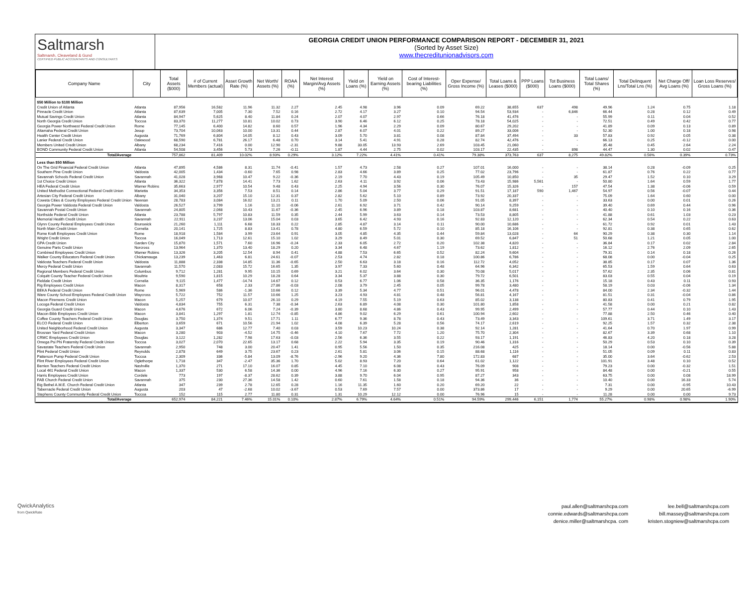Saltmarsh
Saltmarsh, Cleaveland & Gund
CERTIFIED PUBLIC ACCOUNTANTS AND CONSULTANTS
GEORGIA CREDIT UNION PERFORMANCE COMPARISON REPORT - DECEMBER 31, 2021
(Sorted by Asset Size)
www.thecreditunionadvisors.com
| Company Name | City | Total Assets ($000) | # of Current Members (actual) | Asset Growth Rate (%) | Net Worth/ Assets (%) | ROAA (%) | Net Interest Margin/Avg Assets (%) | Yield on Loans (%) | Yield on Earning Assets (%) | Cost of Interest-bearing Liabilities (%) | Oper Expense/ Gross Income (%) | Total Loans & Leases ($000) | PPP Loans ($000) | Tot Business Loans ($000) | Total Loans/ Total Shares (%) | Total Delinquent Lns/Total Lns (%) | Net Charge Off/ Avg Loans (%) | Loan Loss Reserves/ Gross Loans (%) |
| --- | --- | --- | --- | --- | --- | --- | --- | --- | --- | --- | --- | --- | --- | --- | --- | --- | --- | --- |
| $50 Million to $100 Million | | | | | | | | | | | | | | | | | | |
| Credit Union of Atlanta | Atlanta | 87,956 | 16,582 | 11.96 | 11.32 | 2.27 | 2.45 | 4.98 | 3.96 | 0.09 | 69.22 | 38,655 | 637 | 498 | 49.96 | 1.24 | 0.75 | 1.18 |
| Pinnacle Credit Union | Atlanta | 87,639 | 7,005 | 7.30 | 7.52 | 0.16 | 2.72 | 4.17 | 3.27 | 0.10 | 94.54 | 53,934 | - | 6,846 | 66.44 | 0.28 | 0.12 | 0.49 |
| Mutual Savings Credit Union | Atlanta | 84,947 | 5,625 | 8.40 | 11.84 | 0.24 | 2.07 | 4.07 | 2.97 | 0.66 | 76.18 | 41,476 | - | - | 55.99 | 0.11 | 0.04 | 0.52 |
| North Georgia Credit Union | Toccoa | 83,370 | 11,277 | 10.81 | 10.02 | 0.73 | 3.90 | 6.46 | 6.12 | 0.25 | 78.18 | 54,025 | - | - | 72.51 | 0.49 | 0.42 | 0.77 |
| Georgia Power Northwest Federal Credit Union | Rome | 77,145 | 6,400 | 14.82 | 8.60 | 0.57 | 1.96 | 4.34 | 2.29 | 0.09 | 80.67 | 29,202 | - | - | 41.89 | 0.09 | 0.13 | 0.89 |
| Altamaha Federal Credit Union | Jesup | 73,704 | 10,063 | 10.00 | 13.31 | 0.44 | 2.87 | 6.07 | 4.01 | 0.22 | 89.27 | 33,006 | - | - | 52.30 | 1.00 | 0.18 | 0.98 |
| Health Center Credit Union | Augusta | 71,769 | 6,804 | 14.05 | 8.12 | 0.43 | 3.09 | 5.70 | 3.81 | 0.08 | 87.84 | 37,494 | - | 33 | 57.83 | 0.92 | 0.05 | 0.38 |
| Lanier Federal Credit Union | Oakwood | 68,590 | 6,781 | 26.17 | 6.48 | 0.70 | 3.14 | 5.41 | 4.91 | 0.28 | 82.74 | 42,476 | - | - | 66.13 | 0.25 | -0.12 | 0.00 |
| Members United Credit Union | Albany | 68,234 | 7,416 | 0.00 | 12.90 | -2.31 | 9.88 | 33.05 | 13.93 | 2.69 | 103.45 | 21,060 | - | - | 35.48 | 0.45 | 2.64 | 2.24 |
| BOND Community Federal Credit Union | Atlanta | 54,508 | 3,456 | 5.73 | 7.26 | -0.11 | 1.87 | 4.44 | 2.75 | 0.02 | 103.17 | 22,435 | - | 898 | 44.47 | 1.30 | 0.02 | 0.47 |
| Total/Average | | 757,862 | 81,409 | 10.02% | 8.93% | 0.29% | 3.12% | 7.22% | 4.41% | 0.41% | 79.38% | 373,763 | 637 | 8,275 | 49.82% | 0.56% | 0.39% | 0.73% |
| Less than $50 Million | | | | | | | | | | | | | | | | | | |
| On The Grid Financial Federal Credit Union | Atlanta | 47,895 | 4,586 | 8.31 | 11.74 | -0.41 | 1.57 | 4.73 | 2.58 | 0.27 | 107.01 | 16,000 | - | - | 38.14 | 0.28 | -0.09 | 0.25 |
| Southern Pine Credit Union | Valdosta | 42,005 | 1,434 | -0.60 | 7.65 | 0.98 | 2.83 | 4.66 | 3.89 | 0.25 | 77.02 | 23,796 | - | - | 61.87 | 0.76 | 0.22 | 0.77 |
| Savannah Schools Federal Credit Union | Savannah | 41,028 | 3,968 | 10.47 | 9.22 | -0.36 | 2.19 | 7.70 | 4.43 | 0.19 | 105.49 | 10,850 | - | 35 | 29.47 | 1.52 | 0.10 | 3.29 |
| 1st Choice Credit Union | Atlanta | 36,322 | 7,878 | 14.41 | 7.73 | 1.62 | 2.63 | 4.11 | 3.92 | 0.06 | 73.43 | 15,986 | 5,561 | - | 50.80 | 1.64 | 0.59 | 1.77 |
| HEA Federal Credit Union | Warner Robins | 35,663 | 2,977 | 10.54 | 9.48 | 0.43 | 2.25 | 4.94 | 3.56 | 0.30 | 76.07 | 15,326 | - | 157 | 47.54 | 1.38 | -0.06 | 0.59 |
| United Methodist Connectional Federal Credit Union | Marietta | 34,353 | 3,356 | 7.53 | 8.51 | 0.14 | 2.86 | 5.04 | 3.77 | 0.29 | 91.51 | 17,187 | 590 | 1,467 | 54.97 | 0.56 | -0.07 | 0.44 |
| Artesian City Federal Credit Union | Albany | 31,040 | 3,207 | 15.10 | 12.31 | 0.37 | 2.82 | 5.62 | 5.10 | 0.89 | 73.92 | 20,337 | - | - | 75.09 | 1.64 | 0.60 | 0.00 |
| Coweta Cities & County Employees Federal Credit Union | Newnan | 28,783 | 3,084 | 16.02 | 13.21 | 0.11 | 1.70 | 5.09 | 2.50 | 0.06 | 91.05 | 8,397 | - | - | 33.63 | 0.00 | 0.01 | 0.26 |
| Georgia Power Valdosta Federal Credit Union | Valdosta | 26,527 | 3,799 | 1.16 | 11.10 | -0.06 | 2.61 | 6.92 | 3.71 | 0.42 | 90.14 | 9,259 | - | - | 39.40 | 0.69 | 0.44 | 0.96 |
| Savannah Postal Credit Union | Savannah | 24,805 | 2,068 | 10.43 | 11.67 | -0.36 | 2.45 | 6.96 | 3.89 | 0.18 | 103.87 | 8,681 | - | - | 40.40 | 0.10 | 0.16 | 0.36 |
| Northside Federal Credit Union | Atlanta | 23,788 | 5,797 | 10.83 | 11.59 | 0.35 | 2.44 | 5.99 | 3.63 | 0.14 | 73.53 | 8,805 | - | - | 41.88 | 0.61 | 1.03 | 0.23 |
| Memorial Health Credit Union | Savannah | 22,911 | 3,237 | 13.06 | 15.04 | 0.03 | 3.65 | 6.42 | 4.93 | 0.16 | 92.83 | 12,120 | - | - | 62.34 | 0.54 | 0.22 | 0.63 |
| Glynn County Federal Employees Credit Union | Brunswick | 21,260 | 1,111 | 6.68 | 18.33 | 0.22 | 2.85 | 4.87 | 3.14 | 0.11 | 90.00 | 10,686 | - | - | 61.72 | 0.92 | 0.01 | 1.43 |
| North Main Credit Union | Cornelia | 20,141 | 1,725 | 8.83 | 13.41 | 0.78 | 4.80 | 6.59 | 5.72 | 0.10 | 85.18 | 16,106 | - | - | 92.81 | 0.38 | 0.65 | 0.62 |
| Rome Kraft Employees Credit Union | Rome | 18,918 | 1,584 | 3.99 | 23.64 | 0.91 | 3.05 | 4.85 | 4.35 | 0.44 | 59.84 | 13,028 | - | 64 | 90.29 | 0.38 | 0.30 | 1.14 |
| Wright Credit Union | Toccoa | 16,049 | 1,713 | 12.61 | 15.10 | 1.02 | 3.29 | 8.49 | 5.01 | 0.30 | 69.52 | 6,847 | - | 51 | 50.68 | 1.21 | 0.05 | 1.00 |
| GPA Credit Union | Garden City | 15,870 | 1,571 | 7.60 | 16.96 | -0.24 | 2.33 | 6.05 | 2.72 | 0.20 | 102.38 | 4,820 | - | - | 36.84 | 0.17 | 0.02 | 2.84 |
| Genuine Parts Credit Union | Norcross | 13,964 | 1,370 | 13.40 | 18.29 | 0.20 | 3.34 | 6.48 | 4.67 | 1.19 | 73.62 | 1,812 | - | - | 16.12 | 2.76 | 2.09 | 2.65 |
| Combined Employees Credit Union | Warner Robins | 13,326 | 3,205 | 12.54 | 8.94 | 0.41 | 4.88 | 7.53 | 6.65 | 0.52 | 82.24 | 9,604 | - | - | 79.31 | 0.14 | 0.18 | 0.26 |
| Walker County Educators Federal Credit Union | Chickamauga | 13,239 | 1,463 | 6.81 | 24.61 | -0.07 | 2.53 | 4.74 | 2.82 | 0.18 | 100.86 | 6,786 | - | - | 68.08 | 0.00 | -0.04 | 0.25 |
| Valdosta Teachers Federal Credit Union | Valdosta | 11,888 | 2,338 | 14.85 | 11.36 | -0.65 | 2.50 | 6.63 | 3.18 | 0.16 | 112.72 | 4,052 | - | - | 38.85 | 0.17 | 0.07 | 1.36 |
| Mercy Federal Credit Union | Savannah | 11,570 | 2,083 | 15.72 | 16.65 | 1.35 | 3.97 | 7.33 | 5.60 | 0.48 | 64.96 | 6,342 | - | - | 65.53 | 1.59 | 0.64 | 0.63 |
| Regional Members Federal Credit Union | Columbus | 9,712 | 1,281 | 9.95 | 10.15 | 0.69 | 3.21 | 6.02 | 3.64 | 0.30 | 70.08 | 5,017 | - | - | 57.62 | 2.35 | 0.06 | 0.81 |
| Colquitt County Teacher Federal Credit Union | Moultrie | 9,590 | 1,815 | 10.29 | 18.28 | 0.64 | 3.34 | 5.37 | 3.88 | 0.30 | 79.72 | 6,501 | - | - | 83.03 | 0.55 | 0.04 | 0.19 |
| Fieldale Credit Union | Cornelia | 9,115 | 1,477 | -14.74 | 14.67 | 0.12 | 0.53 | 6.77 | 1.06 | 0.58 | 36.35 | 1,176 | - | - | 15.18 | 0.43 | 0.11 | 0.93 |
| Rig Employees Credit Union | Macon | 8,317 | 658 | 2.33 | 27.86 | -0.03 | 2.08 | 3.79 | 2.45 | 0.05 | 99.78 | 3,480 | - | - | 58.19 | 0.03 | -0.06 | 1.34 |
| BEKA Federal Credit Union | Rome | 5,969 | 586 | -1.36 | 10.66 | 0.12 | 3.39 | 5.34 | 4.77 | 0.51 | 96.01 | 4,478 | - | - | 84.00 | 2.34 | -0.32 | 1.44 |
| Ware County School Employees Federal Credit Union | Waycross | 5,722 | 752 | 11.57 | 10.66 | 1.25 | 3.23 | 4.93 | 4.81 | 0.48 | 56.81 | 4,167 | - | - | 81.51 | 0.31 | -0.04 | 0.86 |
| Macon Firemens Credit Union | Macon | 5,257 | 679 | 10.07 | 26.10 | 0.29 | 4.19 | 7.55 | 5.19 | 0.63 | 85.02 | 3,138 | - | - | 80.83 | 0.41 | 0.79 | 1.95 |
| Locoga Federal Credit Union | Valdosta | 4,834 | 755 | 6.31 | 7.38 | -0.34 | 2.63 | 6.89 | 4.08 | 0.30 | 101.80 | 1,858 | - | - | 41.58 | 0.00 | 0.21 | 0.82 |
| Georgia Guard Credit Union | Macon | 4,676 | 672 | 6.06 | 7.24 | -0.39 | 3.80 | 8.68 | 4.86 | 0.43 | 99.95 | 2,499 | - | - | 57.77 | 0.44 | 0.10 | 1.43 |
| Macon-Bibb Employees Credit Union | Macon | 3,841 | 1,297 | 1.81 | 12.74 | -0.85 | 4.86 | 9.02 | 6.29 | 0.61 | 100.94 | 2,602 | - | - | 77.88 | 2.50 | 0.46 | 0.40 |
| Coffee County Teachers Federal Credit Union | Douglas | 3,750 | 1,374 | 9.51 | 17.71 | 1.11 | 6.77 | 9.36 | 8.78 | 0.43 | 73.49 | 3,343 | - | - | 109.61 | 3.71 | 1.49 | 3.17 |
| ELCO Federal Credit Union | Elberton | 3,659 | 671 | 10.56 | 21.94 | 1.02 | 4.08 | 6.39 | 5.28 | 0.56 | 74.17 | 2,619 | - | - | 92.25 | 1.57 | 0.32 | 2.38 |
| United Neighborhood Federal Credit Union | Augusta | 3,347 | 686 | 12.77 | 7.40 | 0.03 | 3.59 | 10.23 | 10.24 | 0.38 | 92.14 | 1,281 | - | - | 41.64 | 0.70 | 1.97 | 0.99 |
| Brosnan Yard Federal Credit Union | Macon | 3,280 | 903 | -4.52 | 14.75 | -0.46 | 4.10 | 7.67 | 7.72 | 1.20 | 75.70 | 2,304 | - | - | 82.67 | 3.39 | 0.68 | 1.10 |
| CRMC Employees Credit Union | Douglas | 3,122 | 1,282 | 7.98 | 17.63 | -0.03 | 2.56 | 6.36 | 3.55 | 0.22 | 93.17 | 1,191 | - | - | 46.83 | 4.20 | 0.18 | 3.28 |
| Omega Psi Phi Fraternity Federal Credit Union | Toccoa | 3,027 | 2,070 | 22.65 | 13.17 | 0.68 | 2.22 | 5.94 | 3.35 | 0.19 | 90.46 | 1,316 | - | - | 50.29 | 0.53 | 0.10 | 0.39 |
| Savastate Teachers Federal Credit Union | Savannah | 2,950 | 748 | 3.00 | 20.47 | 1.41 | 0.95 | 5.56 | 1.50 | 0.35 | 216.08 | 425 | - | - | 18.14 | 0.00 | -0.56 | 5.88 |
| Flint Federal Credit Union | Reynolds | 2,878 | 649 | 3.75 | 23.67 | 0.23 | 2.61 | 5.81 | 3.06 | 0.15 | 88.68 | 1,116 | - | - | 51.05 | 0.09 | 0.11 | 0.83 |
| Patterson Pump Federal Credit Union | Toccoa | 2,309 | 336 | -5.84 | 13.09 | -8.76 | -2.96 | 9.20 | 4.36 | 7.80 | 172.83 | 687 | - | - | 35.00 | 3.64 | -0.62 | 2.53 |
| Flint River Employees Federal Credit Union | Oglethorpe | 1,718 | 347 | -2.47 | 35.36 | 1.70 | 5.02 | 8.93 | 7.20 | 0.64 | 61.02 | 1,122 | - | - | 101.91 | 3.48 | 0.10 | 0.52 |
| Berrien Teachers Federal Credit Union | Nashville | 1,370 | 271 | 17.10 | 16.07 | 0.85 | 4.45 | 7.10 | 6.08 | 0.43 | 76.09 | 908 | - | - | 79.23 | 0.00 | -0.32 | 1.51 |
| Local 461 Federal Credit Union | Macon | 1,337 | 530 | 6.58 | 14.36 | 0.00 | 4.96 | 7.16 | 6.30 | 0.27 | 95.91 | 958 | - | - | 84.48 | 0.00 | -0.21 | 0.55 |
| Harris Employees Credit Union | Cordele | 773 | 197 | -8.37 | 28.62 | 0.39 | 3.88 | 9.70 | 6.04 | 0.95 | 87.27 | 343 | - | - | 63.75 | 0.00 | 0.08 | 18.99 |
| FAB Church Federal Credit Union | Savannah | 375 | 230 | 27.36 | 14.58 | 1.42 | 0.60 | 7.61 | 1.58 | 0.18 | 94.36 | 36 | - | - | 10.40 | 0.00 | 16.33 | 5.74 |
| Big Bethel A.M.E. Church Federal Credit Union | Atlanta | 347 | 239 | 2.78 | 12.65 | 0.28 | 1.16 | 11.35 | 1.60 | 0.20 | 69.20 | 22 | - | - | 7.31 | 0.00 | -0.95 | 10.43 |
| Tabernacle Federal Credit Union | Augusta | 203 | 47 | -2.68 | 10.02 | -3.67 | 0.53 | 7.69 | 7.57 | 0.00 | 373.86 | 17 | - | - | 9.29 | 0.00 | 20.65 | -6.99 |
| Stephens County Community Federal Credit Union | Toccoa | 152 | 115 | 2.77 | 11.80 | 0.31 | 1.31 | 10.29 | 12.12 | 0.00 | 76.96 | 15 | - | - | 11.28 | 0.00 | 0.00 | 9.73 |
| Total/Average | | 652,974 | 84,221 | 7.46% | 15.01% | 0.10% | 2.87% | 6.79% | 4.64% | 0.51% | 94.59% | 299,446 | 6,151 | 1,774 | 55.27% | 0.98% | 0.98% | 1.90% |
QwickAnalytics
from QwickRate
paul.allen@saltmarshcpa.com
connie.edwards@saltmarshcpa.com
denice.miller@saltmarshcpa. com
lee.bell@saltmarshcpa.com
bill.massey@saltmarshcpa.com
kristen.stogniew@saltmarshcpa.com